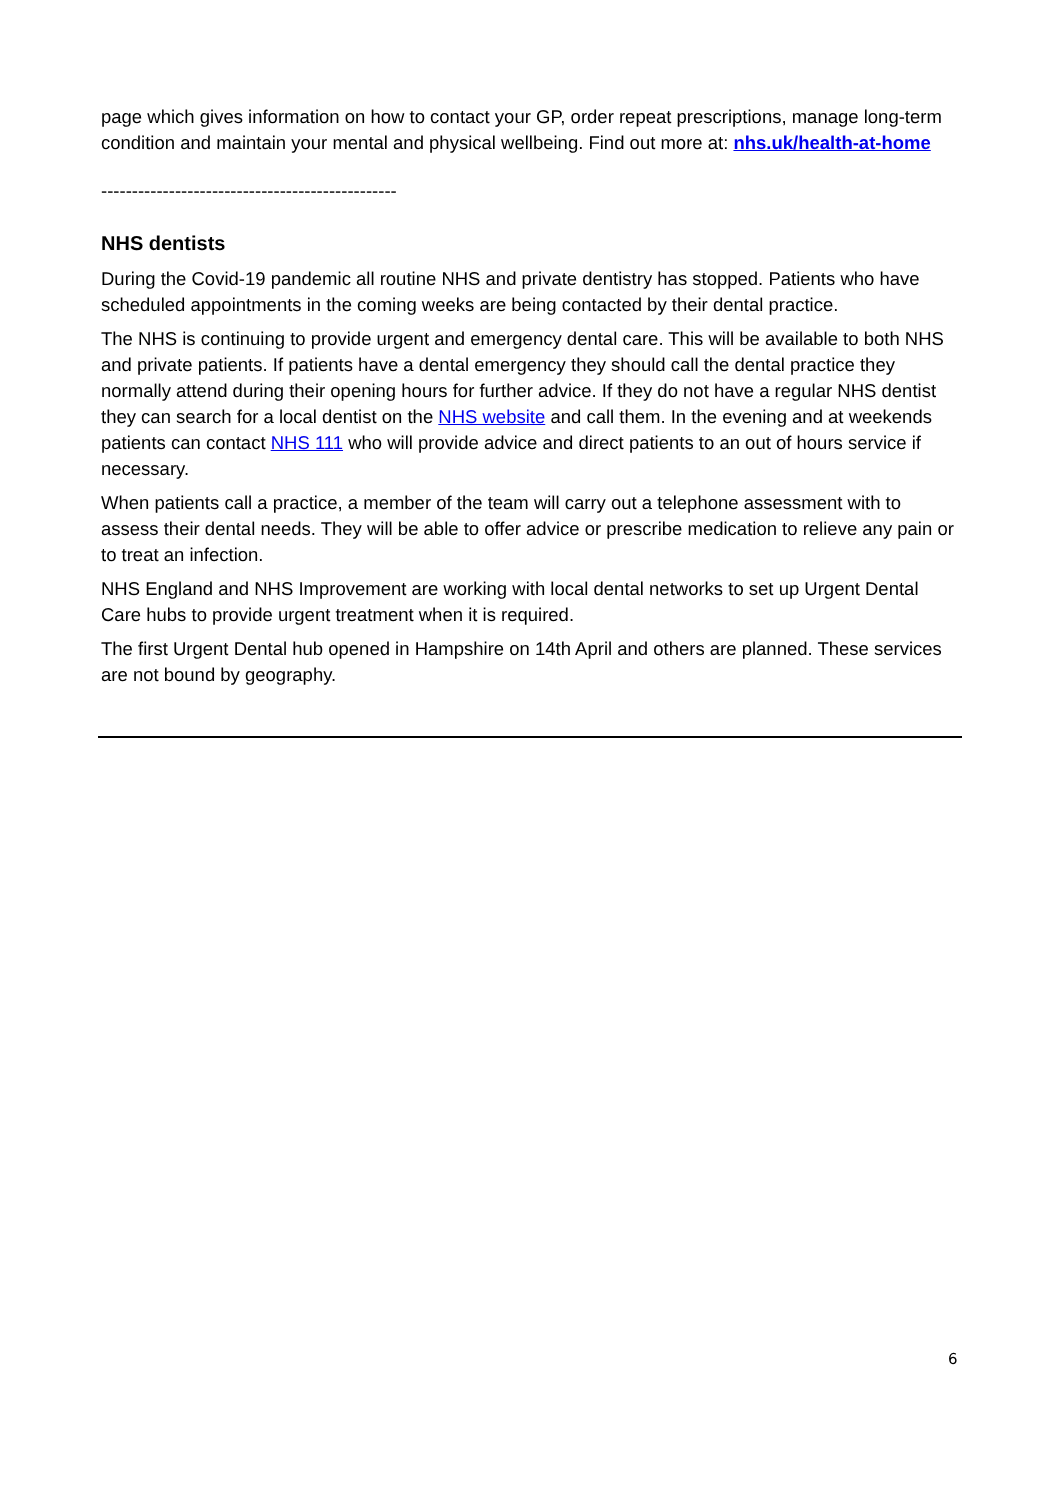page which gives information on how to contact your GP, order repeat prescriptions, manage long-term condition and maintain your mental and physical wellbeing. Find out more at: nhs.uk/health-at-home
------------------------------------------------
NHS dentists
During the Covid-19 pandemic all routine NHS and private dentistry has stopped. Patients who have scheduled appointments in the coming weeks are being contacted by their dental practice.
The NHS is continuing to provide urgent and emergency dental care. This will be available to both NHS and private patients. If patients have a dental emergency they should call the dental practice they normally attend during their opening hours for further advice. If they do not have a regular NHS dentist they can search for a local dentist on the NHS website and call them. In the evening and at weekends patients can contact NHS 111 who will provide advice and direct patients to an out of hours service if necessary.
When patients call a practice, a member of the team will carry out a telephone assessment with to assess their dental needs. They will be able to offer advice or prescribe medication to relieve any pain or to treat an infection.
NHS England and NHS Improvement are working with local dental networks to set up Urgent Dental Care hubs to provide urgent treatment when it is required.
The first Urgent Dental hub opened in Hampshire on 14th April and others are planned. These services are not bound by geography.
6